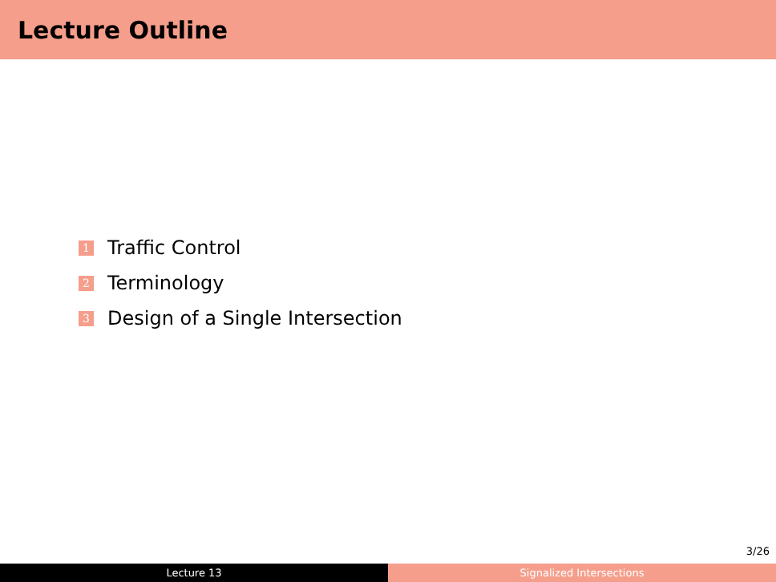Lecture Outline
1 Traffic Control
2 Terminology
3 Design of a Single Intersection
3/26
Lecture 13 Signalized Intersections